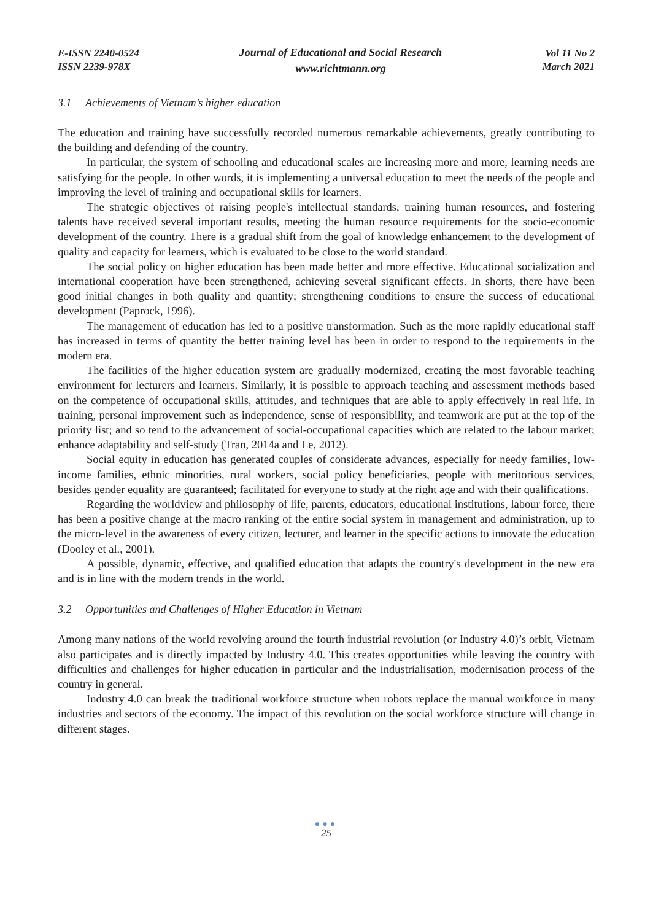E-ISSN 2240-0524
ISSN 2239-978X
Journal of Educational and Social Research
www.richtmann.org
Vol 11 No 2
March 2021
3.1 Achievements of Vietnam’s higher education
The education and training have successfully recorded numerous remarkable achievements, greatly contributing to the building and defending of the country.
In particular, the system of schooling and educational scales are increasing more and more, learning needs are satisfying for the people. In other words, it is implementing a universal education to meet the needs of the people and improving the level of training and occupational skills for learners.
The strategic objectives of raising people's intellectual standards, training human resources, and fostering talents have received several important results, meeting the human resource requirements for the socio-economic development of the country. There is a gradual shift from the goal of knowledge enhancement to the development of quality and capacity for learners, which is evaluated to be close to the world standard.
The social policy on higher education has been made better and more effective. Educational socialization and international cooperation have been strengthened, achieving several significant effects. In shorts, there have been good initial changes in both quality and quantity; strengthening conditions to ensure the success of educational development (Paprock, 1996).
The management of education has led to a positive transformation. Such as the more rapidly educational staff has increased in terms of quantity the better training level has been in order to respond to the requirements in the modern era.
The facilities of the higher education system are gradually modernized, creating the most favorable teaching environment for lecturers and learners. Similarly, it is possible to approach teaching and assessment methods based on the competence of occupational skills, attitudes, and techniques that are able to apply effectively in real life. In training, personal improvement such as independence, sense of responsibility, and teamwork are put at the top of the priority list; and so tend to the advancement of social-occupational capacities which are related to the labour market; enhance adaptability and self-study (Tran, 2014a and Le, 2012).
Social equity in education has generated couples of considerate advances, especially for needy families, low-income families, ethnic minorities, rural workers, social policy beneficiaries, people with meritorious services, besides gender equality are guaranteed; facilitated for everyone to study at the right age and with their qualifications.
Regarding the worldview and philosophy of life, parents, educators, educational institutions, labour force, there has been a positive change at the macro ranking of the entire social system in management and administration, up to the micro-level in the awareness of every citizen, lecturer, and learner in the specific actions to innovate the education (Dooley et al., 2001).
A possible, dynamic, effective, and qualified education that adapts the country's development in the new era and is in line with the modern trends in the world.
3.2 Opportunities and Challenges of Higher Education in Vietnam
Among many nations of the world revolving around the fourth industrial revolution (or Industry 4.0)’s orbit, Vietnam also participates and is directly impacted by Industry 4.0. This creates opportunities while leaving the country with difficulties and challenges for higher education in particular and the industrialisation, modernisation process of the country in general.
Industry 4.0 can break the traditional workforce structure when robots replace the manual workforce in many industries and sectors of the economy. The impact of this revolution on the social workforce structure will change in different stages.
●●●
25